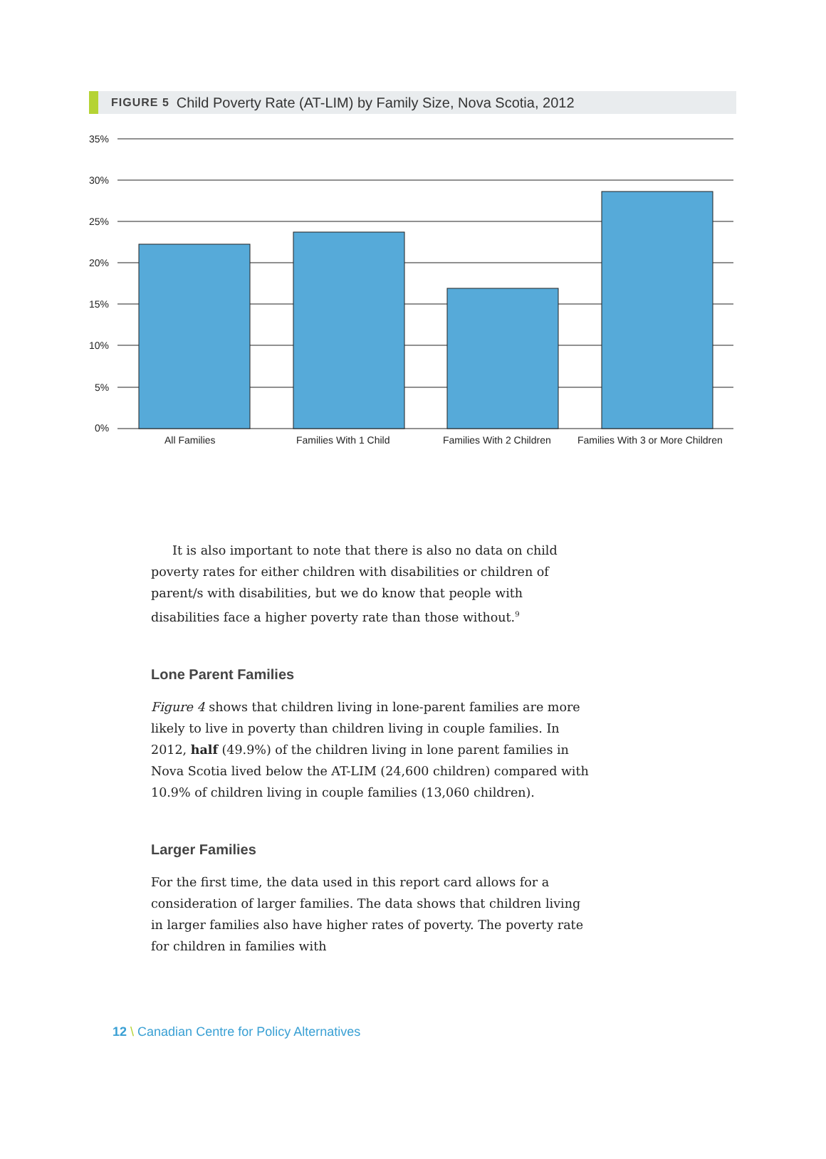FIGURE 5 Child Poverty Rate (AT-LIM) by Family Size, Nova Scotia, 2012
35%
30%
25%
20%
15%
10%
5%
0%
All Families
Families With 1 Child
Families With 2 Children
Families With 3 or More Children
It is also important to note that there is also no data on child poverty rates for either children with disabilities or children of parent/s with disabilities, but we do know that people with disabilities face a higher poverty rate than those without.<sup>9</sup>
Lone Parent Families
Figure 4 shows that children living in lone-parent families are more likely to live in poverty than children living in couple families. In 2012, half (49.9%) of the children living in lone parent families in Nova Scotia lived below the AT-LIM (24,600 children) compared with 10.9% of children living in couple families (13,060 children).
Larger Families
For the first time, the data used in this report card allows for a consideration of larger families. The data shows that children living in larger families also have higher rates of poverty. The poverty rate for children in families with
12 \ Canadian Centre for Policy Alternatives